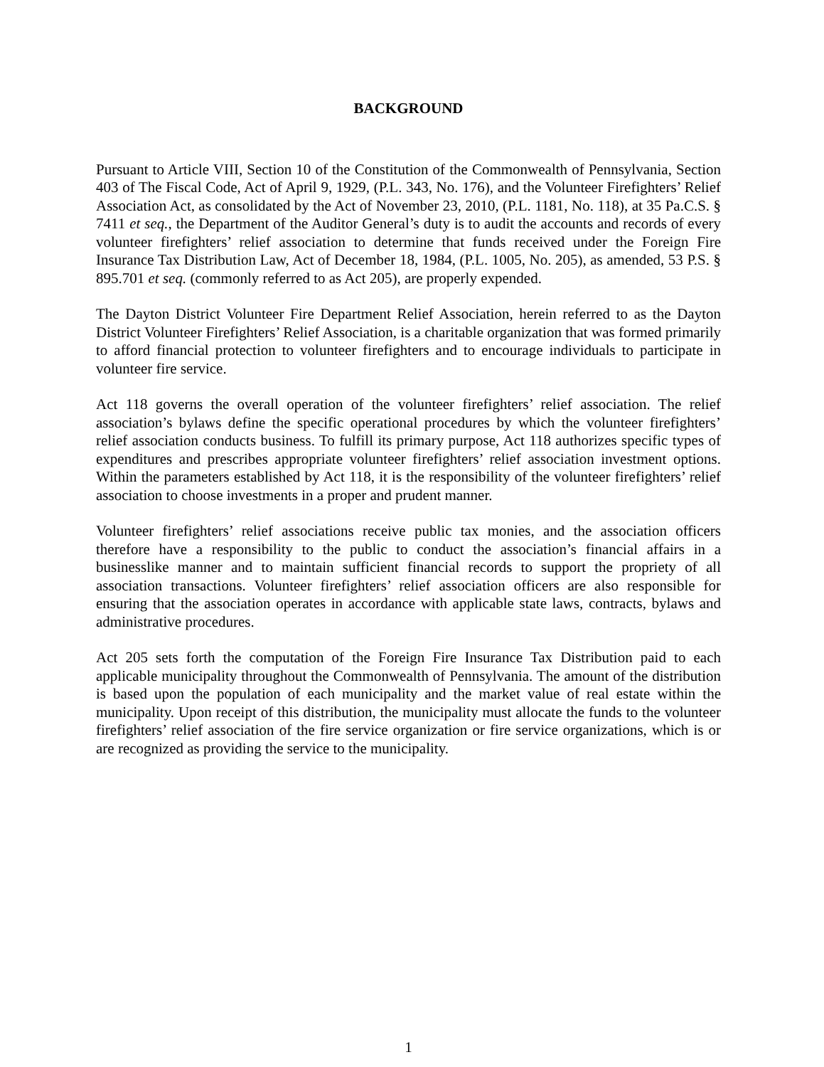BACKGROUND
Pursuant to Article VIII, Section 10 of the Constitution of the Commonwealth of Pennsylvania, Section 403 of The Fiscal Code, Act of April 9, 1929, (P.L. 343, No. 176), and the Volunteer Firefighters’ Relief Association Act, as consolidated by the Act of November 23, 2010, (P.L. 1181, No. 118), at 35 Pa.C.S. § 7411 et seq., the Department of the Auditor General’s duty is to audit the accounts and records of every volunteer firefighters’ relief association to determine that funds received under the Foreign Fire Insurance Tax Distribution Law, Act of December 18, 1984, (P.L. 1005, No. 205), as amended, 53 P.S. § 895.701 et seq. (commonly referred to as Act 205), are properly expended.
The Dayton District Volunteer Fire Department Relief Association, herein referred to as the Dayton District Volunteer Firefighters’ Relief Association, is a charitable organization that was formed primarily to afford financial protection to volunteer firefighters and to encourage individuals to participate in volunteer fire service.
Act 118 governs the overall operation of the volunteer firefighters’ relief association. The relief association’s bylaws define the specific operational procedures by which the volunteer firefighters’ relief association conducts business. To fulfill its primary purpose, Act 118 authorizes specific types of expenditures and prescribes appropriate volunteer firefighters’ relief association investment options. Within the parameters established by Act 118, it is the responsibility of the volunteer firefighters’ relief association to choose investments in a proper and prudent manner.
Volunteer firefighters’ relief associations receive public tax monies, and the association officers therefore have a responsibility to the public to conduct the association’s financial affairs in a businesslike manner and to maintain sufficient financial records to support the propriety of all association transactions. Volunteer firefighters’ relief association officers are also responsible for ensuring that the association operates in accordance with applicable state laws, contracts, bylaws and administrative procedures.
Act 205 sets forth the computation of the Foreign Fire Insurance Tax Distribution paid to each applicable municipality throughout the Commonwealth of Pennsylvania. The amount of the distribution is based upon the population of each municipality and the market value of real estate within the municipality. Upon receipt of this distribution, the municipality must allocate the funds to the volunteer firefighters’ relief association of the fire service organization or fire service organizations, which is or are recognized as providing the service to the municipality.
1